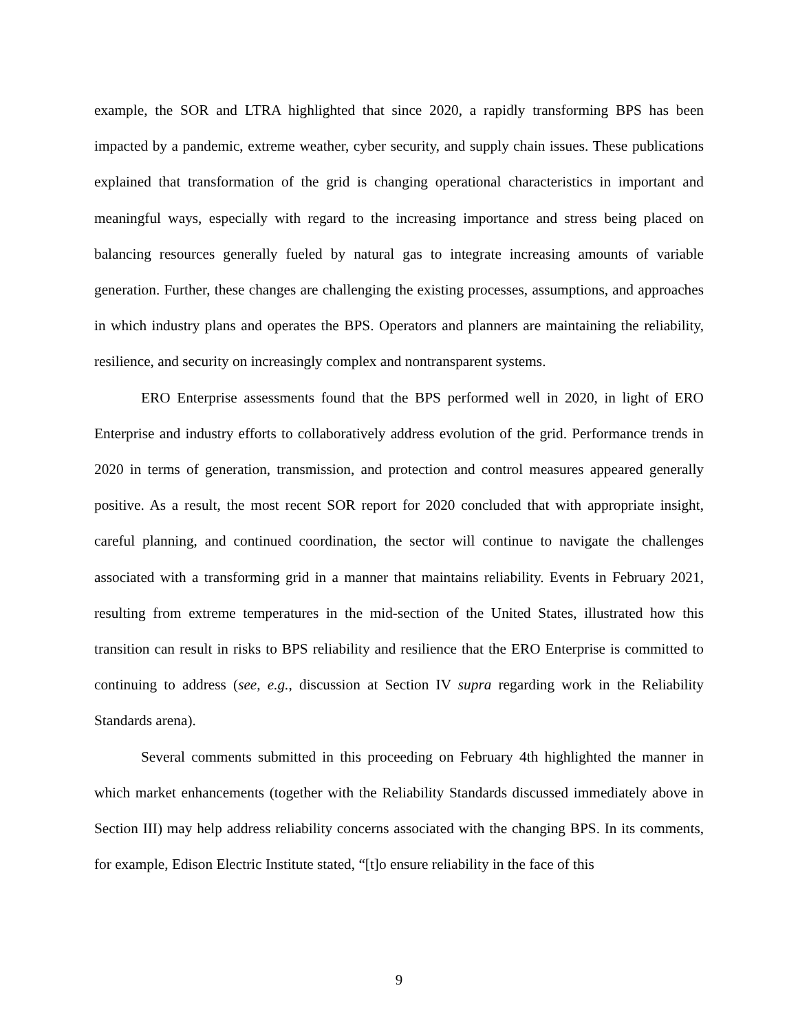example, the SOR and LTRA highlighted that since 2020, a rapidly transforming BPS has been impacted by a pandemic, extreme weather, cyber security, and supply chain issues. These publications explained that transformation of the grid is changing operational characteristics in important and meaningful ways, especially with regard to the increasing importance and stress being placed on balancing resources generally fueled by natural gas to integrate increasing amounts of variable generation. Further, these changes are challenging the existing processes, assumptions, and approaches in which industry plans and operates the BPS. Operators and planners are maintaining the reliability, resilience, and security on increasingly complex and nontransparent systems.
ERO Enterprise assessments found that the BPS performed well in 2020, in light of ERO Enterprise and industry efforts to collaboratively address evolution of the grid. Performance trends in 2020 in terms of generation, transmission, and protection and control measures appeared generally positive. As a result, the most recent SOR report for 2020 concluded that with appropriate insight, careful planning, and continued coordination, the sector will continue to navigate the challenges associated with a transforming grid in a manner that maintains reliability. Events in February 2021, resulting from extreme temperatures in the mid-section of the United States, illustrated how this transition can result in risks to BPS reliability and resilience that the ERO Enterprise is committed to continuing to address (see, e.g., discussion at Section IV supra regarding work in the Reliability Standards arena).
Several comments submitted in this proceeding on February 4th highlighted the manner in which market enhancements (together with the Reliability Standards discussed immediately above in Section III) may help address reliability concerns associated with the changing BPS. In its comments, for example, Edison Electric Institute stated, “[t]o ensure reliability in the face of this
9